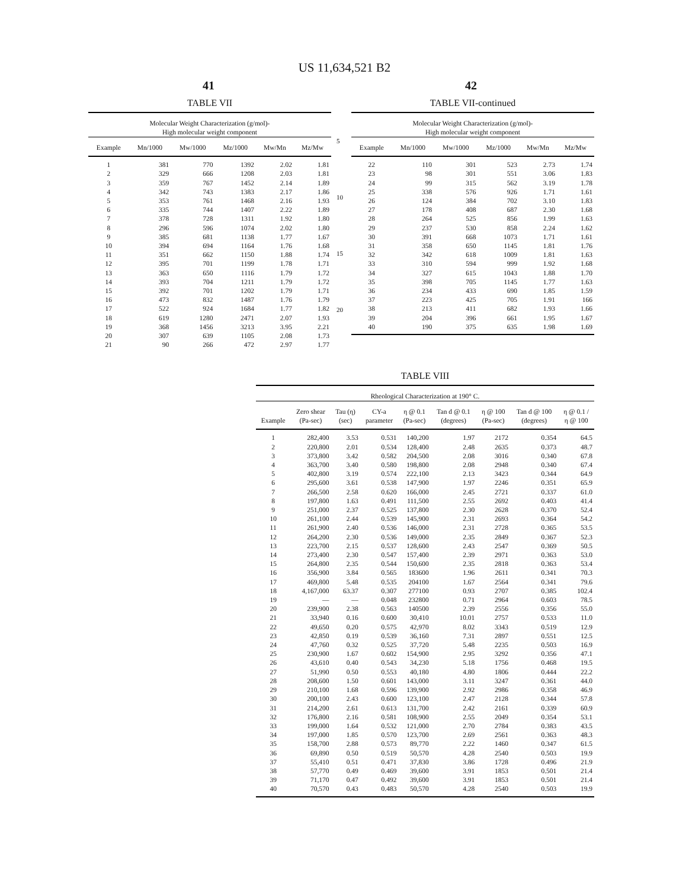US 11,634,521 B2
41 42
5
10
15
20
TABLE VII
| Molecular Weight Characterization (g/mol)- High molecular weight component | | | | | |
| --- | --- | --- | --- | --- | --- |
| Example | Mn/1000 | Mw/1000 | Mz/1000 | Mw/Mn | Mz/Mw |
| 1 | 381 | 770 | 1392 | 2.02 | 1.81 |
| 2 | 329 | 666 | 1208 | 2.03 | 1.81 |
| 3 | 359 | 767 | 1452 | 2.14 | 1.89 |
| 4 | 342 | 743 | 1383 | 2.17 | 1.86 |
| 5 | 353 | 761 | 1468 | 2.16 | 1.93 |
| 6 | 335 | 744 | 1407 | 2.22 | 1.89 |
| 7 | 378 | 728 | 1311 | 1.92 | 1.80 |
| 8 | 296 | 596 | 1074 | 2.02 | 1.80 |
| 9 | 385 | 681 | 1138 | 1.77 | 1.67 |
| 10 | 394 | 694 | 1164 | 1.76 | 1.68 |
| 11 | 351 | 662 | 1150 | 1.88 | 1.74 |
| 12 | 395 | 701 | 1199 | 1.78 | 1.71 |
| 13 | 363 | 650 | 1116 | 1.79 | 1.72 |
| 14 | 393 | 704 | 1211 | 1.79 | 1.72 |
| 15 | 392 | 701 | 1202 | 1.79 | 1.71 |
| 16 | 473 | 832 | 1487 | 1.76 | 1.79 |
| 17 | 522 | 924 | 1684 | 1.77 | 1.82 |
| 18 | 619 | 1280 | 2471 | 2.07 | 1.93 |
| 19 | 368 | 1456 | 3213 | 3.95 | 2.21 |
| 20 | 307 | 639 | 1105 | 2.08 | 1.73 |
| 21 | 90 | 266 | 472 | 2.97 | 1.77 |
TABLE VII-continued
| Molecular Weight Characterization (g/mol)- High molecular weight component | | | | | |
| --- | --- | --- | --- | --- | --- |
| Example | Mn/1000 | Mw/1000 | Mz/1000 | Mw/Mn | Mz/Mw |
| 22 | 110 | 301 | 523 | 2.73 | 1.74 |
| 23 | 98 | 301 | 551 | 3.06 | 1.83 |
| 24 | 99 | 315 | 562 | 3.19 | 1.78 |
| 25 | 338 | 576 | 926 | 1.71 | 1.61 |
| 26 | 124 | 384 | 702 | 3.10 | 1.83 |
| 27 | 178 | 408 | 687 | 2.30 | 1.68 |
| 28 | 264 | 525 | 856 | 1.99 | 1.63 |
| 29 | 237 | 530 | 858 | 2.24 | 1.62 |
| 30 | 391 | 668 | 1073 | 1.71 | 1.61 |
| 31 | 358 | 650 | 1145 | 1.81 | 1.76 |
| 32 | 342 | 618 | 1009 | 1.81 | 1.63 |
| 33 | 310 | 594 | 999 | 1.92 | 1.68 |
| 34 | 327 | 615 | 1043 | 1.88 | 1.70 |
| 35 | 398 | 705 | 1145 | 1.77 | 1.63 |
| 36 | 234 | 433 | 690 | 1.85 | 1.59 |
| 37 | 223 | 425 | 705 | 1.91 | 166 |
| 38 | 213 | 411 | 682 | 1.93 | 1.66 |
| 39 | 204 | 396 | 661 | 1.95 | 1.67 |
| 40 | 190 | 375 | 635 | 1.98 | 1.69 |
TABLE VIII
| Rheological Characterization at 190° C. | | | | | | | | |
| --- | --- | --- | --- | --- | --- | --- | --- | --- |
| Example | Zero shear (Pa-sec) | Tau (η) (sec) | CY-a parameter | η @ 0.1 (Pa-sec) | Tan d @ 0.1 (degrees) | η @ 100 (Pa-sec) | Tan d @ 100 (degrees) | η @ 0.1 / η @ 100 |
| 1 | 282,400 | 3.53 | 0.531 | 140,200 | 1.97 | 2172 | 0.354 | 64.5 |
| 2 | 220,800 | 2.01 | 0.534 | 128,400 | 2.48 | 2635 | 0.373 | 48.7 |
| 3 | 373,800 | 3.42 | 0.582 | 204,500 | 2.08 | 3016 | 0.340 | 67.8 |
| 4 | 363,700 | 3.40 | 0.580 | 198,800 | 2.08 | 2948 | 0.340 | 67.4 |
| 5 | 402,800 | 3.19 | 0.574 | 222,100 | 2.13 | 3423 | 0.344 | 64.9 |
| 6 | 295,600 | 3.61 | 0.538 | 147,900 | 1.97 | 2246 | 0.351 | 65.9 |
| 7 | 266,500 | 2.58 | 0.620 | 166,000 | 2.45 | 2721 | 0.337 | 61.0 |
| 8 | 197,800 | 1.63 | 0.491 | 111,500 | 2.55 | 2692 | 0.403 | 41.4 |
| 9 | 251,000 | 2.37 | 0.525 | 137,800 | 2.30 | 2628 | 0.370 | 52.4 |
| 10 | 261,100 | 2.44 | 0.539 | 145,900 | 2.31 | 2693 | 0.364 | 54.2 |
| 11 | 261,900 | 2.40 | 0.536 | 146,000 | 2.31 | 2728 | 0.365 | 53.5 |
| 12 | 264,200 | 2.30 | 0.536 | 149,000 | 2.35 | 2849 | 0.367 | 52.3 |
| 13 | 223,700 | 2.15 | 0.537 | 128,600 | 2.43 | 2547 | 0.369 | 50.5 |
| 14 | 273,400 | 2.30 | 0.547 | 157,400 | 2.39 | 2971 | 0.363 | 53.0 |
| 15 | 264,800 | 2.35 | 0.544 | 150,600 | 2.35 | 2818 | 0.363 | 53.4 |
| 16 | 356,900 | 3.84 | 0.565 | 183600 | 1.96 | 2611 | 0.341 | 70.3 |
| 17 | 469,800 | 5.48 | 0.535 | 204100 | 1.67 | 2564 | 0.341 | 79.6 |
| 18 | 4,167,000 | 63.37 | 0.307 | 277100 | 0.93 | 2707 | 0.385 | 102.4 |
| 19 | — | — | 0.048 | 232800 | 0.71 | 2964 | 0.603 | 78.5 |
| 20 | 239,900 | 2.38 | 0.563 | 140500 | 2.39 | 2556 | 0.356 | 55.0 |
| 21 | 33,940 | 0.16 | 0.600 | 30,410 | 10.01 | 2757 | 0.533 | 11.0 |
| 22 | 49,650 | 0.20 | 0.575 | 42,970 | 8.02 | 3343 | 0.519 | 12.9 |
| 23 | 42,850 | 0.19 | 0.539 | 36,160 | 7.31 | 2897 | 0.551 | 12.5 |
| 24 | 47,760 | 0.32 | 0.525 | 37,720 | 5.48 | 2235 | 0.503 | 16.9 |
| 25 | 230,900 | 1.67 | 0.602 | 154,900 | 2.95 | 3292 | 0.356 | 47.1 |
| 26 | 43,610 | 0.40 | 0.543 | 34,230 | 5.18 | 1756 | 0.468 | 19.5 |
| 27 | 51,990 | 0.50 | 0.553 | 40,180 | 4.80 | 1806 | 0.444 | 22.2 |
| 28 | 208,600 | 1.50 | 0.601 | 143,000 | 3.11 | 3247 | 0.361 | 44.0 |
| 29 | 210,100 | 1.68 | 0.596 | 139,900 | 2.92 | 2986 | 0.358 | 46.9 |
| 30 | 200,100 | 2.43 | 0.600 | 123,100 | 2.47 | 2128 | 0.344 | 57.8 |
| 31 | 214,200 | 2.61 | 0.613 | 131,700 | 2.42 | 2161 | 0.339 | 60.9 |
| 32 | 176,800 | 2.16 | 0.581 | 108,900 | 2.55 | 2049 | 0.354 | 53.1 |
| 33 | 199,000 | 1.64 | 0.532 | 121,000 | 2.70 | 2784 | 0.383 | 43.5 |
| 34 | 197,000 | 1.85 | 0.570 | 123,700 | 2.69 | 2561 | 0.363 | 48.3 |
| 35 | 158,700 | 2.88 | 0.573 | 89,770 | 2.22 | 1460 | 0.347 | 61.5 |
| 36 | 69,890 | 0.50 | 0.519 | 50,570 | 4.28 | 2540 | 0.503 | 19.9 |
| 37 | 55,410 | 0.51 | 0.471 | 37,830 | 3.86 | 1728 | 0.496 | 21.9 |
| 38 | 57,770 | 0.49 | 0.469 | 39,600 | 3.91 | 1853 | 0.501 | 21.4 |
| 39 | 71,170 | 0.47 | 0.492 | 39,600 | 3.91 | 1853 | 0.501 | 21.4 |
| 40 | 70,570 | 0.43 | 0.483 | 50,570 | 4.28 | 2540 | 0.503 | 19.9 |